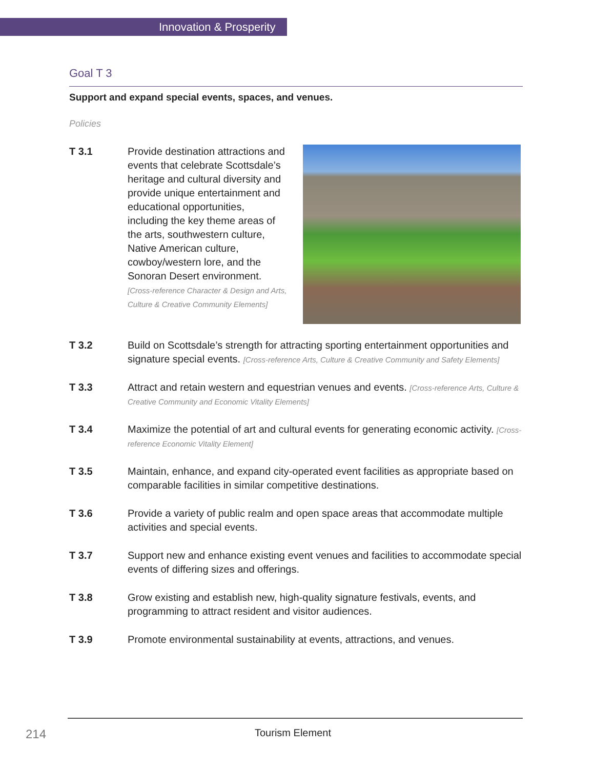Innovation & Prosperity
Goal T 3
Support and expand special events, spaces, and venues.
Policies
T 3.1 Provide destination attractions and events that celebrate Scottsdale’s heritage and cultural diversity and provide unique entertainment and educational opportunities, including the key theme areas of the arts, southwestern culture, Native American culture, cowboy/western lore, and the Sonoran Desert environment. [Cross-reference Character & Design and Arts, Culture & Creative Community Elements]
T 3.2 Build on Scottsdale’s strength for attracting sporting entertainment opportunities and signature special events. [Cross-reference Arts, Culture & Creative Community and Safety Elements]
T 3.3 Attract and retain western and equestrian venues and events. [Cross-reference Arts, Culture & Creative Community and Economic Vitality Elements]
T 3.4 Maximize the potential of art and cultural events for generating economic activity. [Cross-reference Economic Vitality Element]
T 3.5 Maintain, enhance, and expand city-operated event facilities as appropriate based on comparable facilities in similar competitive destinations.
T 3.6 Provide a variety of public realm and open space areas that accommodate multiple activities and special events.
T 3.7 Support new and enhance existing event venues and facilities to accommodate special events of differing sizes and offerings.
T 3.8 Grow existing and establish new, high-quality signature festivals, events, and programming to attract resident and visitor audiences.
T 3.9 Promote environmental sustainability at events, attractions, and venues.
214 Tourism Element